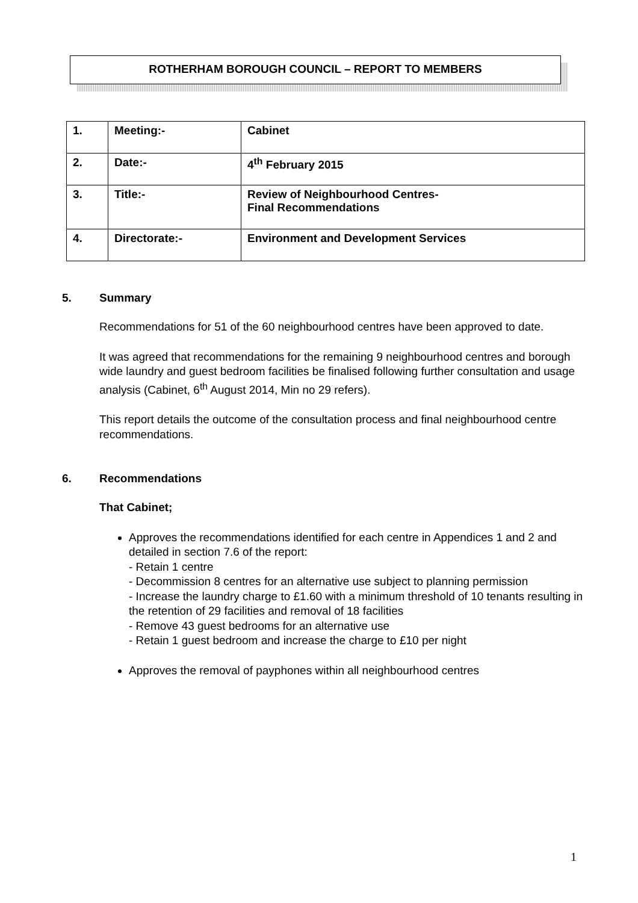ROTHERHAM BOROUGH COUNCIL – REPORT TO MEMBERS
| 1. | Meeting:- | Cabinet |
| 2. | Date:- | 4<sup>th</sup> February 2015 |
| 3. | Title:- | Review of Neighbourhood Centres- Final Recommendations |
| 4. | Directorate:- | Environment and Development Services |
5. Summary
Recommendations for 51 of the 60 neighbourhood centres have been approved to date.
It was agreed that recommendations for the remaining 9 neighbourhood centres and borough wide laundry and guest bedroom facilities be finalised following further consultation and usage analysis (Cabinet, 6<sup>th</sup> August 2014, Min no 29 refers).
This report details the outcome of the consultation process and final neighbourhood centre recommendations.
6. Recommendations
That Cabinet;
Approves the recommendations identified for each centre in Appendices 1 and 2 and detailed in section 7.6 of the report:
- Retain 1 centre
- Decommission 8 centres for an alternative use subject to planning permission
- Increase the laundry charge to £1.60 with a minimum threshold of 10 tenants resulting in the retention of 29 facilities and removal of 18 facilities
- Remove 43 guest bedrooms for an alternative use
- Retain 1 guest bedroom and increase the charge to £10 per night
Approves the removal of payphones within all neighbourhood centres
1